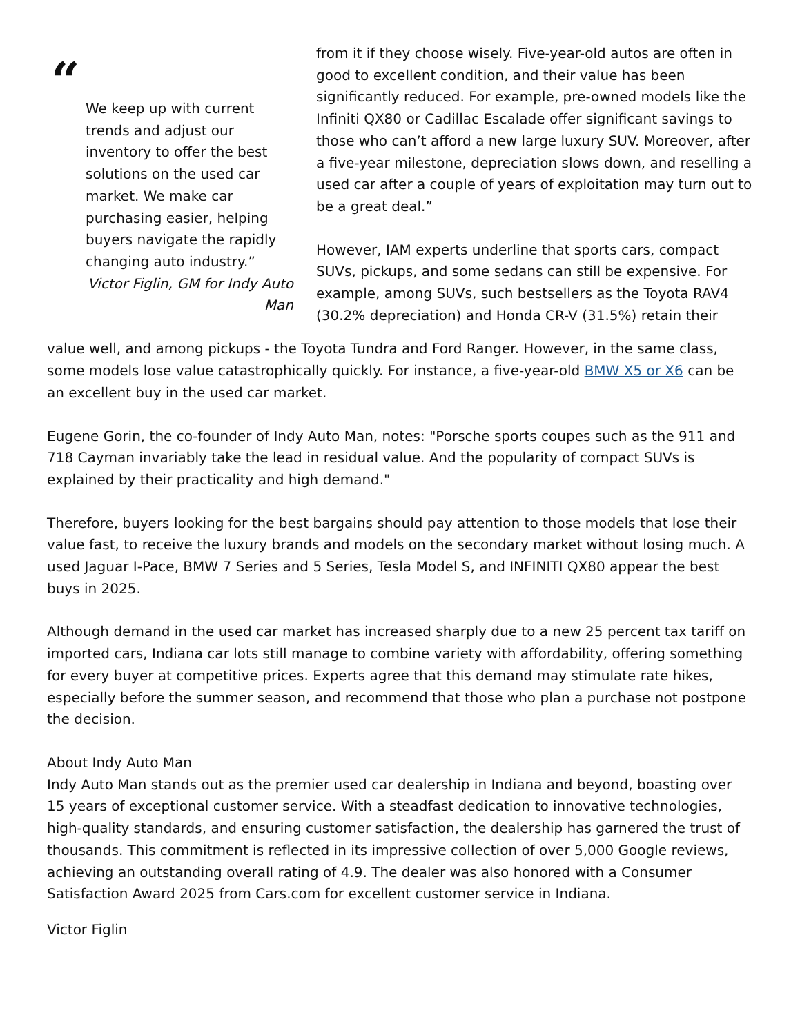“
We keep up with current trends and adjust our inventory to offer the best solutions on the used car market. We make car purchasing easier, helping buyers navigate the rapidly changing auto industry.”
Victor Figlin, GM for Indy Auto Man
from it if they choose wisely. Five-year-old autos are often in good to excellent condition, and their value has been significantly reduced. For example, pre-owned models like the Infiniti QX80 or Cadillac Escalade offer significant savings to those who can’t afford a new large luxury SUV. Moreover, after a five-year milestone, depreciation slows down, and reselling a used car after a couple of years of exploitation may turn out to be a great deal.”
However, IAM experts underline that sports cars, compact SUVs, pickups, and some sedans can still be expensive. For example, among SUVs, such bestsellers as the Toyota RAV4 (30.2% depreciation) and Honda CR-V (31.5%) retain their
value well, and among pickups - the Toyota Tundra and Ford Ranger. However, in the same class, some models lose value catastrophically quickly. For instance, a five-year-old BMW X5 or X6 can be an excellent buy in the used car market.
Eugene Gorin, the co-founder of Indy Auto Man, notes: "Porsche sports coupes such as the 911 and 718 Cayman invariably take the lead in residual value. And the popularity of compact SUVs is explained by their practicality and high demand."
Therefore, buyers looking for the best bargains should pay attention to those models that lose their value fast, to receive the luxury brands and models on the secondary market without losing much. A used Jaguar I-Pace, BMW 7 Series and 5 Series, Tesla Model S, and INFINITI QX80 appear the best buys in 2025.
Although demand in the used car market has increased sharply due to a new 25 percent tax tariff on imported cars, Indiana car lots still manage to combine variety with affordability, offering something for every buyer at competitive prices. Experts agree that this demand may stimulate rate hikes, especially before the summer season, and recommend that those who plan a purchase not postpone the decision.
About Indy Auto Man
Indy Auto Man stands out as the premier used car dealership in Indiana and beyond, boasting over 15 years of exceptional customer service. With a steadfast dedication to innovative technologies, high-quality standards, and ensuring customer satisfaction, the dealership has garnered the trust of thousands. This commitment is reflected in its impressive collection of over 5,000 Google reviews, achieving an outstanding overall rating of 4.9. The dealer was also honored with a Consumer Satisfaction Award 2025 from Cars.com for excellent customer service in Indiana.
Victor Figlin